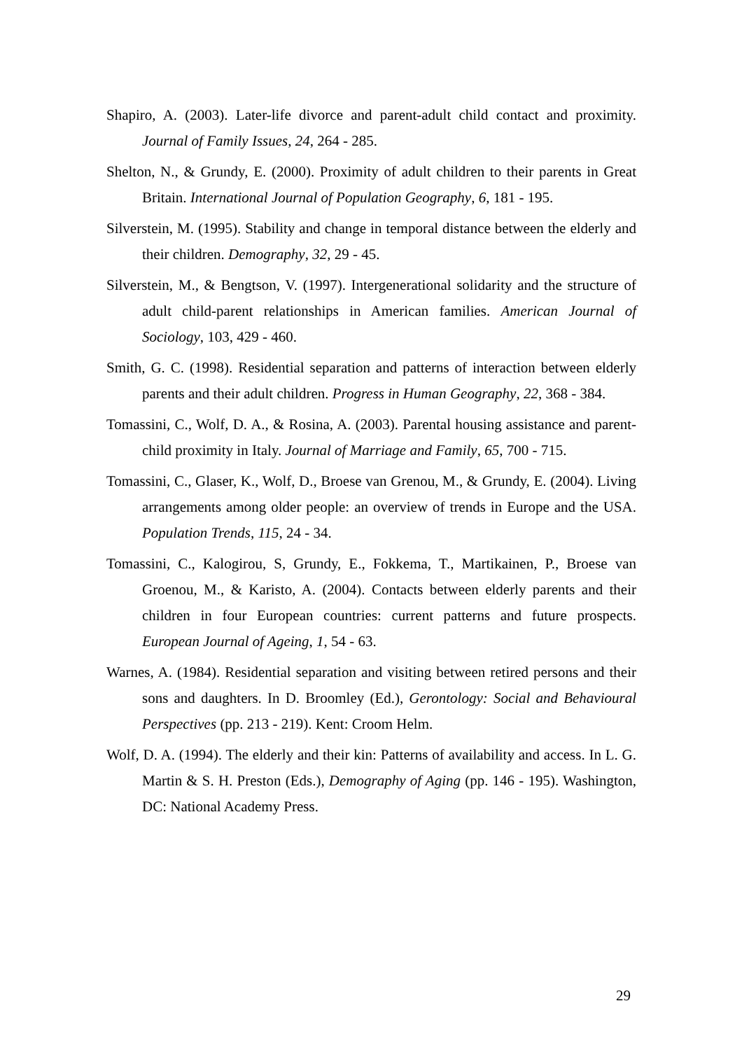Shapiro, A. (2003). Later-life divorce and parent-adult child contact and proximity. Journal of Family Issues, 24, 264 - 285.
Shelton, N., & Grundy, E. (2000). Proximity of adult children to their parents in Great Britain. International Journal of Population Geography, 6, 181 - 195.
Silverstein, M. (1995). Stability and change in temporal distance between the elderly and their children. Demography, 32, 29 - 45.
Silverstein, M., & Bengtson, V. (1997). Intergenerational solidarity and the structure of adult child-parent relationships in American families. American Journal of Sociology, 103, 429 - 460.
Smith, G. C. (1998). Residential separation and patterns of interaction between elderly parents and their adult children. Progress in Human Geography, 22, 368 - 384.
Tomassini, C., Wolf, D. A., & Rosina, A. (2003). Parental housing assistance and parent-child proximity in Italy. Journal of Marriage and Family, 65, 700 - 715.
Tomassini, C., Glaser, K., Wolf, D., Broese van Grenou, M., & Grundy, E. (2004). Living arrangements among older people: an overview of trends in Europe and the USA. Population Trends, 115, 24 - 34.
Tomassini, C., Kalogirou, S, Grundy, E., Fokkema, T., Martikainen, P., Broese van Groenou, M., & Karisto, A. (2004). Contacts between elderly parents and their children in four European countries: current patterns and future prospects. European Journal of Ageing, 1, 54 - 63.
Warnes, A. (1984). Residential separation and visiting between retired persons and their sons and daughters. In D. Broomley (Ed.), Gerontology: Social and Behavioural Perspectives (pp. 213 - 219). Kent: Croom Helm.
Wolf, D. A. (1994). The elderly and their kin: Patterns of availability and access. In L. G. Martin & S. H. Preston (Eds.), Demography of Aging (pp. 146 - 195). Washington, DC: National Academy Press.
29